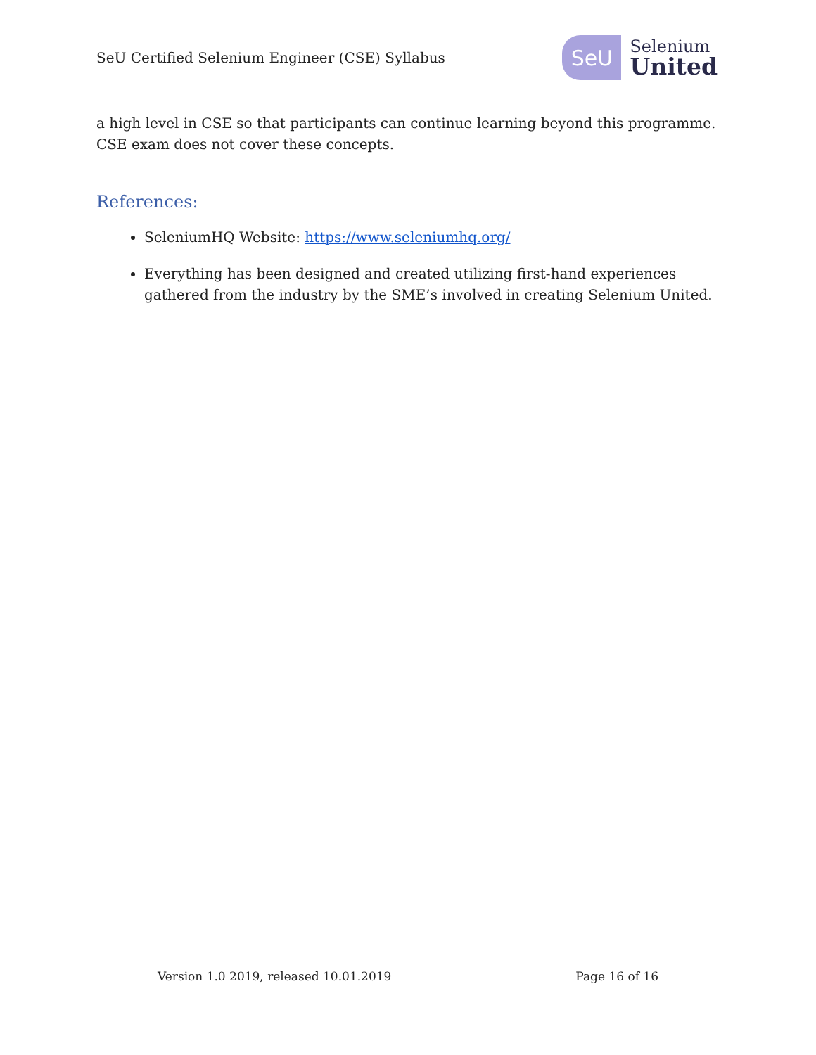SeU Certified Selenium Engineer (CSE) Syllabus
SeU
Selenium
United
a high level in CSE so that participants can continue learning beyond this programme. CSE exam does not cover these concepts.
References:
SeleniumHQ Website: https://www.seleniumhq.org/
Everything has been designed and created utilizing first-hand experiences gathered from the industry by the SME’s involved in creating Selenium United.
Version 1.0 2019, released 10.01.2019 Page 16 of 16